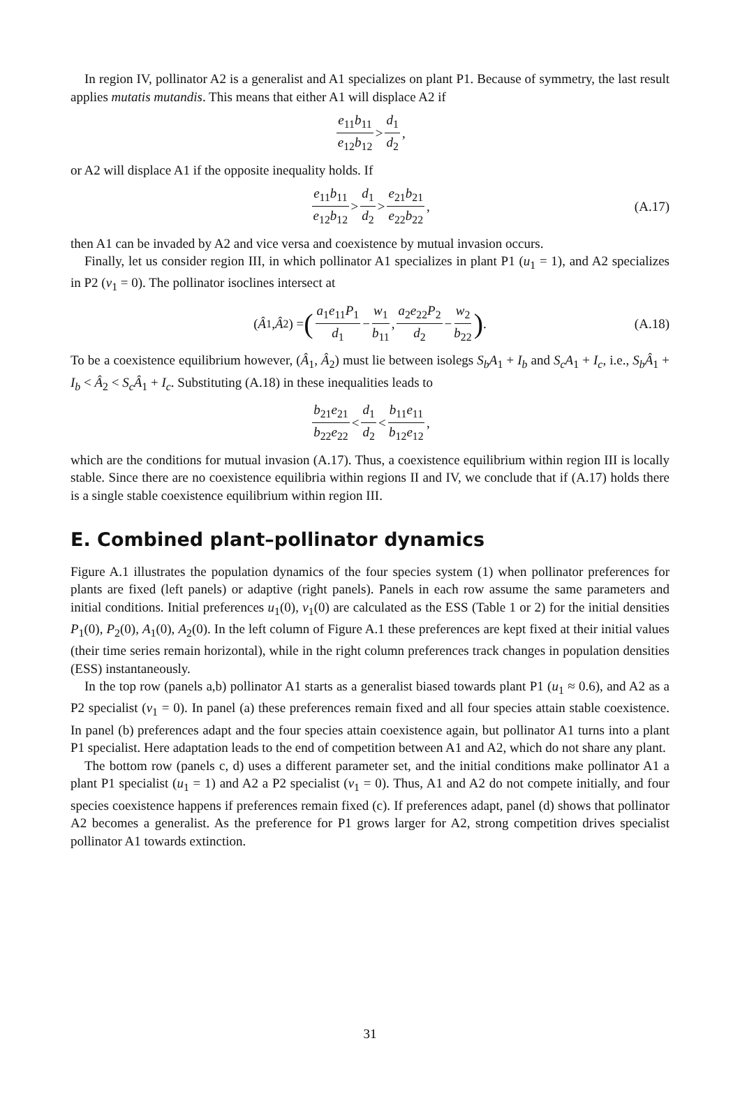In region IV, pollinator A2 is a generalist and A1 specializes on plant P1. Because of symmetry, the last result applies mutatis mutandis. This means that either A1 will displace A2 if
e<sub>11</sub>b<sub>11</sub> e<sub>12</sub>b<sub>12</sub> > d<sub>1</sub> d<sub>2</sub>,
or A2 will displace A1 if the opposite inequality holds. If
e<sub>11</sub>b<sub>11</sub> e<sub>12</sub>b<sub>12</sub> > d<sub>1</sub> d<sub>2</sub> > e<sub>21</sub>b<sub>21</sub> e<sub>22</sub>b<sub>22</sub>, (A.17)
then A1 can be invaded by A2 and vice versa and coexistence by mutual invasion occurs.
Finally, let us consider region III, in which pollinator A1 specializes in plant P1 (u<sub>1</sub> = 1), and A2 specializes in P2 (v<sub>1</sub> = 0). The pollinator isoclines intersect at
(Â<sub>1</sub>, Â<sub>2</sub>) = (a<sub>1</sub>e<sub>11</sub>P<sub>1</sub> d<sub>1</sub> − w<sub>1</sub> b<sub>11</sub>, a<sub>2</sub>e<sub>22</sub>P<sub>2</sub> d<sub>2</sub> − w<sub>2</sub> b<sub>22</sub>) . (A.18)
To be a coexistence equilibrium however, (Â<sub>1</sub>, Â<sub>2</sub>) must lie between isolegs S<sub>b</sub>A<sub>1</sub> + I<sub>b</sub> and S<sub>c</sub>A<sub>1</sub> + I<sub>c</sub>, i.e., S<sub>b</sub>Â<sub>1</sub> + I<sub>b</sub> < Â<sub>2</sub> < S<sub>c</sub>Â<sub>1</sub> + I<sub>c</sub>. Substituting (A.18) in these inequalities leads to
b<sub>21</sub>e<sub>21</sub> b<sub>22</sub>e<sub>22</sub> < d<sub>1</sub> d<sub>2</sub> < b<sub>11</sub>e<sub>11</sub> b<sub>12</sub>e<sub>12</sub>,
which are the conditions for mutual invasion (A.17). Thus, a coexistence equilibrium within region III is locally stable. Since there are no coexistence equilibria within regions II and IV, we conclude that if (A.17) holds there is a single stable coexistence equilibrium within region III.
E. Combined plant–pollinator dynamics
Figure A.1 illustrates the population dynamics of the four species system (1) when pollinator preferences for plants are fixed (left panels) or adaptive (right panels). Panels in each row assume the same parameters and initial conditions. Initial preferences u<sub>1</sub>(0), v<sub>1</sub>(0) are calculated as the ESS (Table 1 or 2) for the initial densities P<sub>1</sub>(0), P<sub>2</sub>(0), A<sub>1</sub>(0), A<sub>2</sub>(0). In the left column of Figure A.1 these preferences are kept fixed at their initial values (their time series remain horizontal), while in the right column preferences track changes in population densities (ESS) instantaneously.
In the top row (panels a,b) pollinator A1 starts as a generalist biased towards plant P1 (u<sub>1</sub> ≈ 0.6), and A2 as a P2 specialist (v<sub>1</sub> = 0). In panel (a) these preferences remain fixed and all four species attain stable coexistence. In panel (b) preferences adapt and the four species attain coexistence again, but pollinator A1 turns into a plant P1 specialist. Here adaptation leads to the end of competition between A1 and A2, which do not share any plant.
The bottom row (panels c, d) uses a different parameter set, and the initial conditions make pollinator A1 a plant P1 specialist (u<sub>1</sub> = 1) and A2 a P2 specialist (v<sub>1</sub> = 0). Thus, A1 and A2 do not compete initially, and four species coexistence happens if preferences remain fixed (c). If preferences adapt, panel (d) shows that pollinator A2 becomes a generalist. As the preference for P1 grows larger for A2, strong competition drives specialist pollinator A1 towards extinction.
31